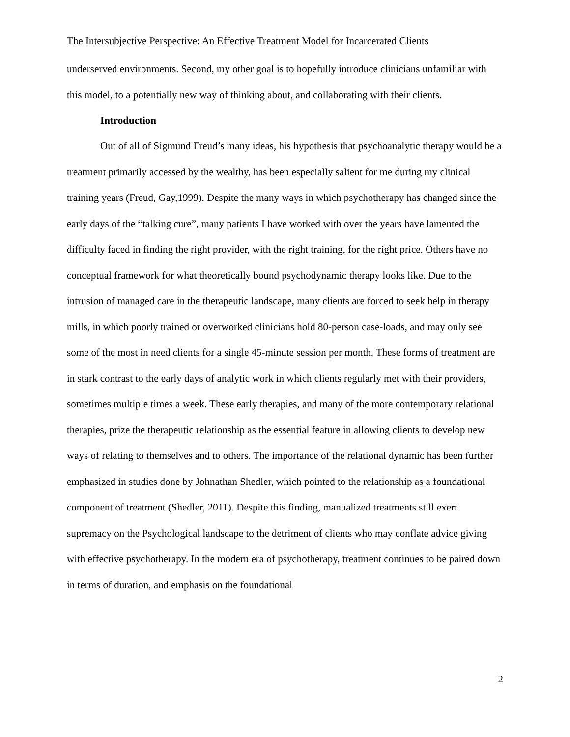The Intersubjective Perspective: An Effective Treatment Model for Incarcerated Clients
underserved environments. Second, my other goal is to hopefully introduce clinicians unfamiliar with this model, to a potentially new way of thinking about, and collaborating with their clients.
Introduction
Out of all of Sigmund Freud’s many ideas, his hypothesis that psychoanalytic therapy would be a treatment primarily accessed by the wealthy, has been especially salient for me during my clinical training years (Freud, Gay,1999). Despite the many ways in which psychotherapy has changed since the early days of the “talking cure”, many patients I have worked with over the years have lamented the difficulty faced in finding the right provider, with the right training, for the right price. Others have no conceptual framework for what theoretically bound psychodynamic therapy looks like. Due to the intrusion of managed care in the therapeutic landscape, many clients are forced to seek help in therapy mills, in which poorly trained or overworked clinicians hold 80-person case-loads, and may only see some of the most in need clients for a single 45-minute session per month. These forms of treatment are in stark contrast to the early days of analytic work in which clients regularly met with their providers, sometimes multiple times a week. These early therapies, and many of the more contemporary relational therapies, prize the therapeutic relationship as the essential feature in allowing clients to develop new ways of relating to themselves and to others. The importance of the relational dynamic has been further emphasized in studies done by Johnathan Shedler, which pointed to the relationship as a foundational component of treatment (Shedler, 2011). Despite this finding, manualized treatments still exert supremacy on the Psychological landscape to the detriment of clients who may conflate advice giving with effective psychotherapy. In the modern era of psychotherapy, treatment continues to be paired down in terms of duration, and emphasis on the foundational
2